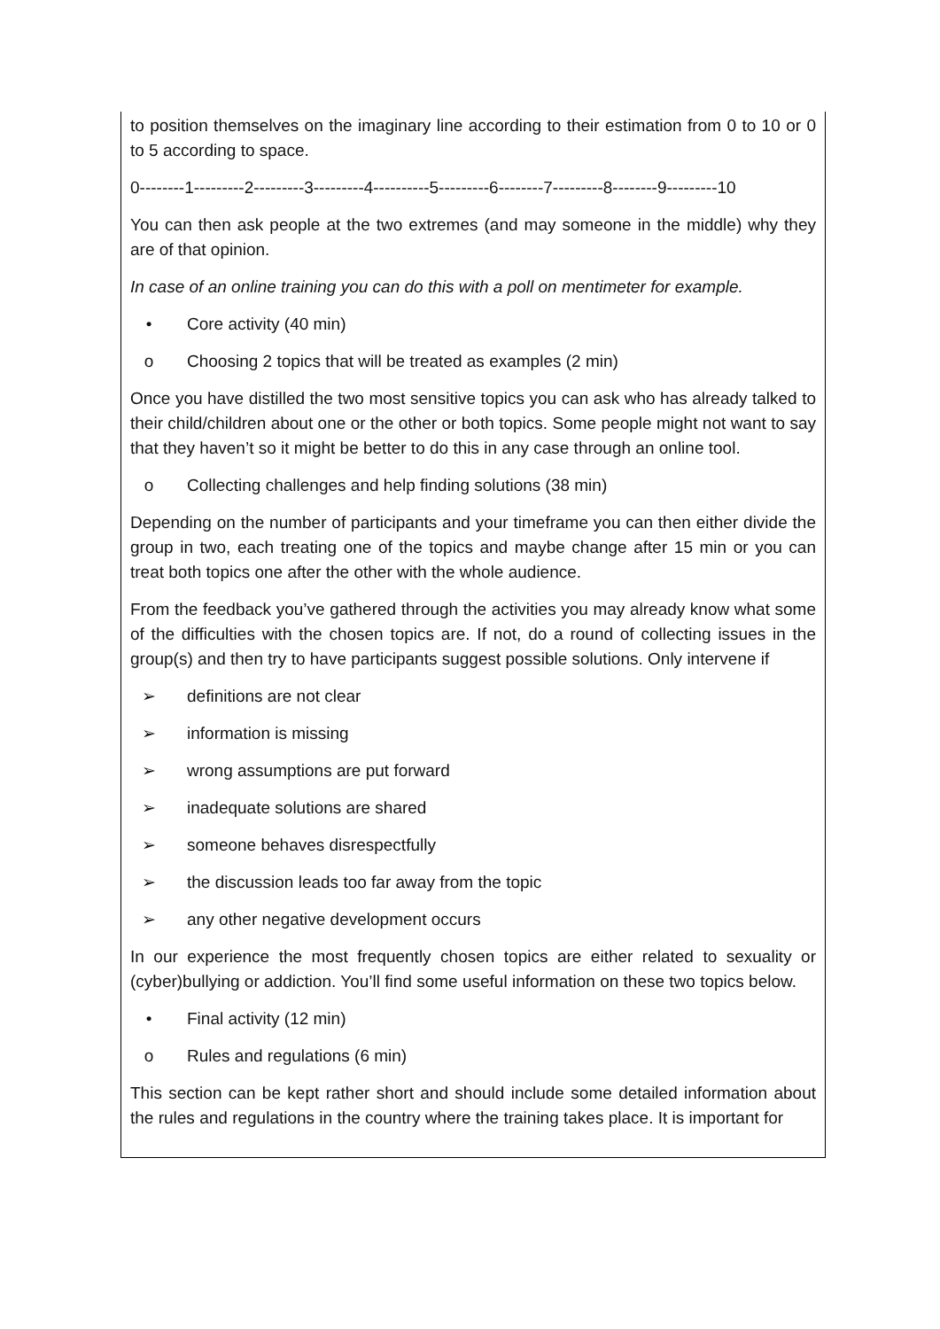to position themselves on the imaginary line according to their estimation from 0 to 10 or 0 to 5 according to space.
0--------1---------2---------3---------4----------5---------6--------7---------8--------9---------10
You can then ask people at the two extremes (and may someone in the middle) why they are of that opinion.
In case of an online training you can do this with a poll on mentimeter for example.
• Core activity (40 min)
o Choosing 2 topics that will be treated as examples (2 min)
Once you have distilled the two most sensitive topics you can ask who has already talked to their child/children about one or the other or both topics. Some people might not want to say that they haven’t so it might be better to do this in any case through an online tool.
o Collecting challenges and help finding solutions (38 min)
Depending on the number of participants and your timeframe you can then either divide the group in two, each treating one of the topics and maybe change after 15 min or you can treat both topics one after the other with the whole audience.
From the feedback you’ve gathered through the activities you may already know what some of the difficulties with the chosen topics are. If not, do a round of collecting issues in the group(s) and then try to have participants suggest possible solutions. Only intervene if
➢ definitions are not clear
➢ information is missing
➢ wrong assumptions are put forward
➢ inadequate solutions are shared
➢ someone behaves disrespectfully
➢ the discussion leads too far away from the topic
➢ any other negative development occurs
In our experience the most frequently chosen topics are either related to sexuality or (cyber)bullying or addiction. You’ll find some useful information on these two topics below.
• Final activity (12 min)
o Rules and regulations (6 min)
This section can be kept rather short and should include some detailed information about the rules and regulations in the country where the training takes place. It is important for